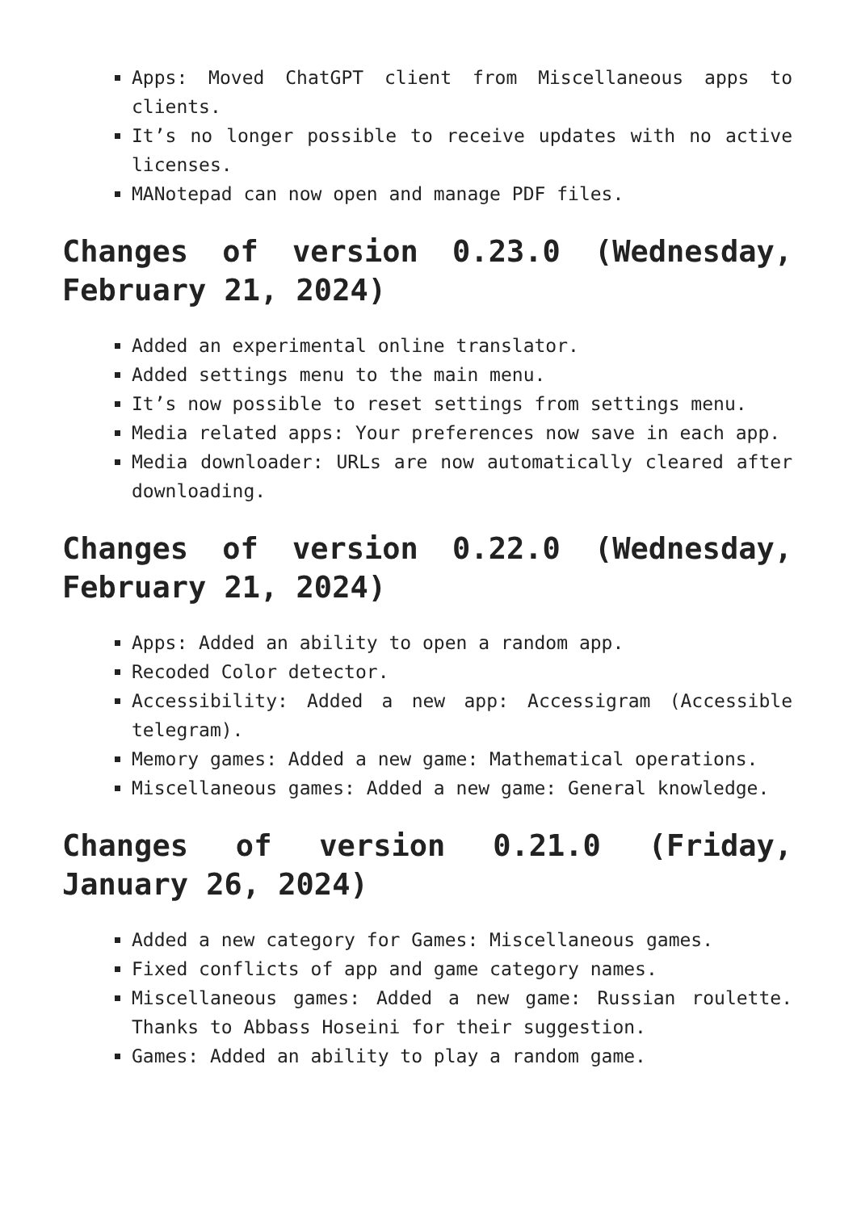Apps: Moved ChatGPT client from Miscellaneous apps to clients.
It’s no longer possible to receive updates with no active licenses.
MANotepad can now open and manage PDF files.
Changes of version 0.23.0 (Wednesday, February 21, 2024)
Added an experimental online translator.
Added settings menu to the main menu.
It’s now possible to reset settings from settings menu.
Media related apps: Your preferences now save in each app.
Media downloader: URLs are now automatically cleared after downloading.
Changes of version 0.22.0 (Wednesday, February 21, 2024)
Apps: Added an ability to open a random app.
Recoded Color detector.
Accessibility: Added a new app: Accessigram (Accessible telegram).
Memory games: Added a new game: Mathematical operations.
Miscellaneous games: Added a new game: General knowledge.
Changes of version 0.21.0 (Friday, January 26, 2024)
Added a new category for Games: Miscellaneous games.
Fixed conflicts of app and game category names.
Miscellaneous games: Added a new game: Russian roulette. Thanks to Abbass Hoseini for their suggestion.
Games: Added an ability to play a random game.